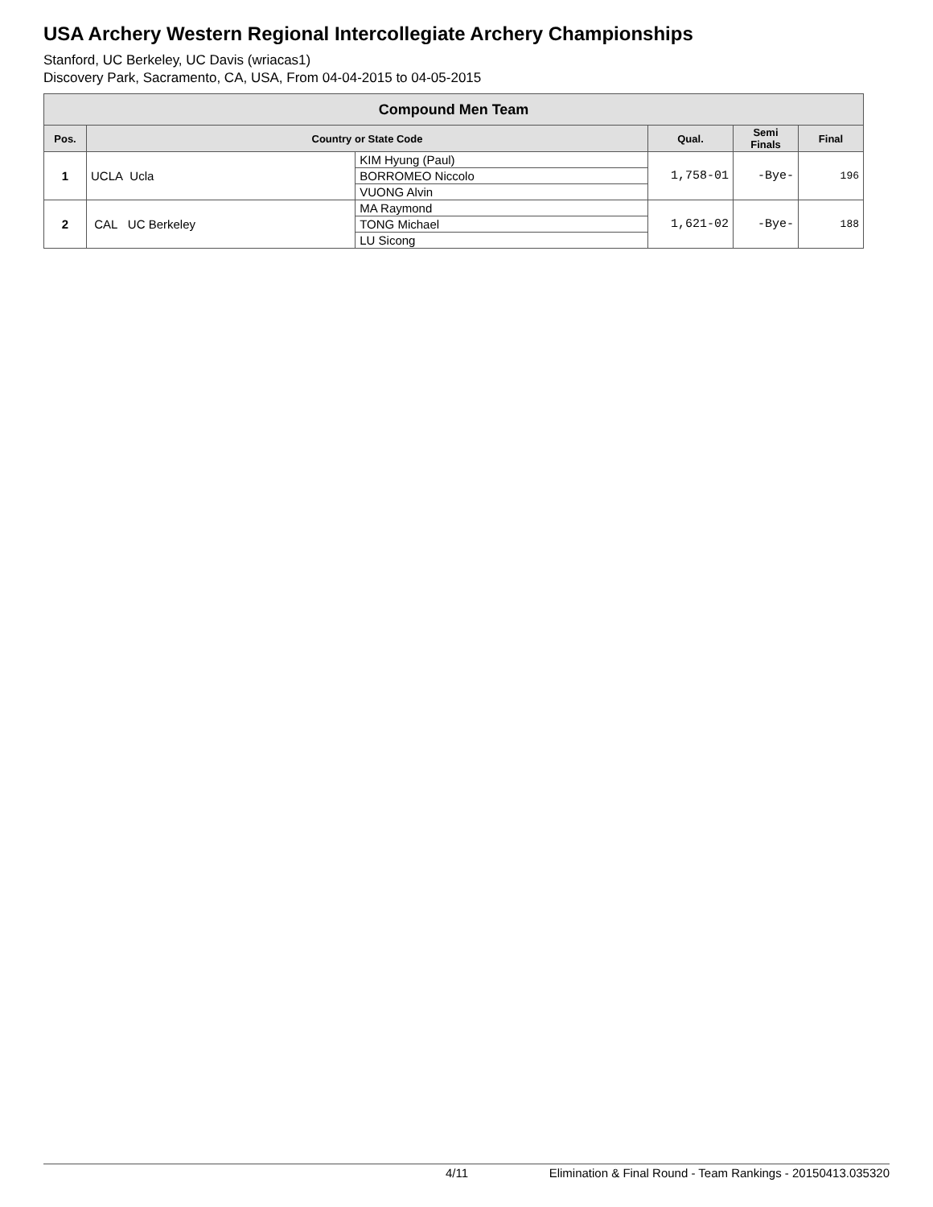USA Archery Western Regional Intercollegiate Archery Championships
Stanford, UC Berkeley, UC Davis (wriacas1)
Discovery Park, Sacramento, CA, USA, From 04-04-2015 to 04-05-2015
| Compound Men Team | | | | | |
| Pos. | Country or State Code | | Qual. | Semi Finals | Final |
| 1 | UCLA Ucla | KIM Hyung (Paul) | 1,758-01 | -Bye- | 196 |
| | | BORROMEO Niccolo | | | |
| | | VUONG Alvin | | | |
| 2 | CAL UC Berkeley | MA Raymond | 1,621-02 | -Bye- | 188 |
| | | TONG Michael | | | |
| | | LU Sicong | | | |
4/11 Elimination & Final Round - Team Rankings - 20150413.035320